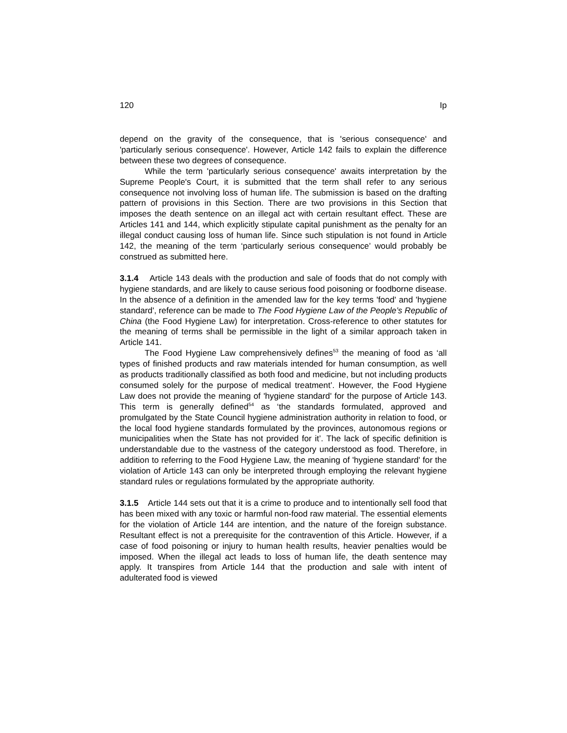120 Ip
depend on the gravity of the consequence, that is 'serious consequence' and 'particularly serious consequence'. However, Article 142 fails to explain the difference between these two degrees of consequence.
While the term 'particularly serious consequence' awaits interpretation by the Supreme People's Court, it is submitted that the term shall refer to any serious consequence not involving loss of human life. The submission is based on the drafting pattern of provisions in this Section. There are two provisions in this Section that imposes the death sentence on an illegal act with certain resultant effect. These are Articles 141 and 144, which explicitly stipulate capital punishment as the penalty for an illegal conduct causing loss of human life. Since such stipulation is not found in Article 142, the meaning of the term ‘particularly serious consequence’ would probably be construed as submitted here.
3.1.4 Article 143 deals with the production and sale of foods that do not comply with hygiene standards, and are likely to cause serious food poisoning or foodborne disease. In the absence of a definition in the amended law for the key terms 'food' and 'hygiene standard', reference can be made to The Food Hygiene Law of the People’s Republic of China (the Food Hygiene Law) for interpretation. Cross-reference to other statutes for the meaning of terms shall be permissible in the light of a similar approach taken in Article 141.
The Food Hygiene Law comprehensively defines<sup>53</sup> the meaning of food as ‘all types of finished products and raw materials intended for human consumption, as well as products traditionally classified as both food and medicine, but not including products consumed solely for the purpose of medical treatment’. However, the Food Hygiene Law does not provide the meaning of 'hygiene standard' for the purpose of Article 143. This term is generally defined<sup>54</sup> as ‘the standards formulated, approved and promulgated by the State Council hygiene administration authority in relation to food, or the local food hygiene standards formulated by the provinces, autonomous regions or municipalities when the State has not provided for it’. The lack of specific definition is understandable due to the vastness of the category understood as food. Therefore, in addition to referring to the Food Hygiene Law, the meaning of 'hygiene standard' for the violation of Article 143 can only be interpreted through employing the relevant hygiene standard rules or regulations formulated by the appropriate authority.
3.1.5 Article 144 sets out that it is a crime to produce and to intentionally sell food that has been mixed with any toxic or harmful non-food raw material. The essential elements for the violation of Article 144 are intention, and the nature of the foreign substance. Resultant effect is not a prerequisite for the contravention of this Article. However, if a case of food poisoning or injury to human health results, heavier penalties would be imposed. When the illegal act leads to loss of human life, the death sentence may apply. It transpires from Article 144 that the production and sale with intent of adulterated food is viewed